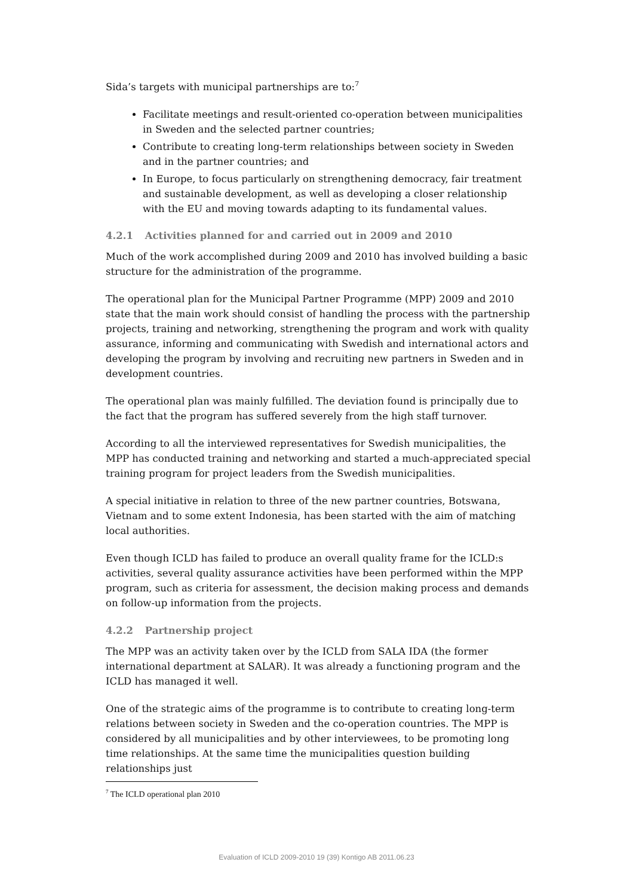Sida’s targets with municipal partnerships are to:<sup>7</sup>
Facilitate meetings and result-oriented co-operation between municipalities in Sweden and the selected partner countries;
Contribute to creating long-term relationships between society in Sweden and in the partner countries; and
In Europe, to focus particularly on strengthening democracy, fair treatment and sustainable development, as well as developing a closer relationship with the EU and moving towards adapting to its fundamental values.
4.2.1 Activities planned for and carried out in 2009 and 2010
Much of the work accomplished during 2009 and 2010 has involved building a basic structure for the administration of the programme.
The operational plan for the Municipal Partner Programme (MPP) 2009 and 2010 state that the main work should consist of handling the process with the partnership projects, training and networking, strengthening the program and work with quality assurance, informing and communicating with Swedish and international actors and developing the program by involving and recruiting new partners in Sweden and in development countries.
The operational plan was mainly fulfilled. The deviation found is principally due to the fact that the program has suffered severely from the high staff turnover.
According to all the interviewed representatives for Swedish municipalities, the MPP has conducted training and networking and started a much-appreciated special training program for project leaders from the Swedish municipalities.
A special initiative in relation to three of the new partner countries, Botswana, Vietnam and to some extent Indonesia, has been started with the aim of matching local authorities.
Even though ICLD has failed to produce an overall quality frame for the ICLD:s activities, several quality assurance activities have been performed within the MPP program, such as criteria for assessment, the decision making process and demands on follow-up information from the projects.
4.2.2 Partnership project
The MPP was an activity taken over by the ICLD from SALA IDA (the former international department at SALAR). It was already a functioning program and the ICLD has managed it well.
One of the strategic aims of the programme is to contribute to creating long-term relations between society in Sweden and the co-operation countries. The MPP is considered by all municipalities and by other interviewees, to be promoting long time relationships. At the same time the municipalities question building relationships just
<sup>7</sup> The ICLD operational plan 2010
Evaluation of ICLD 2009-2010 19 (39) Kontigo AB 2011.06.23